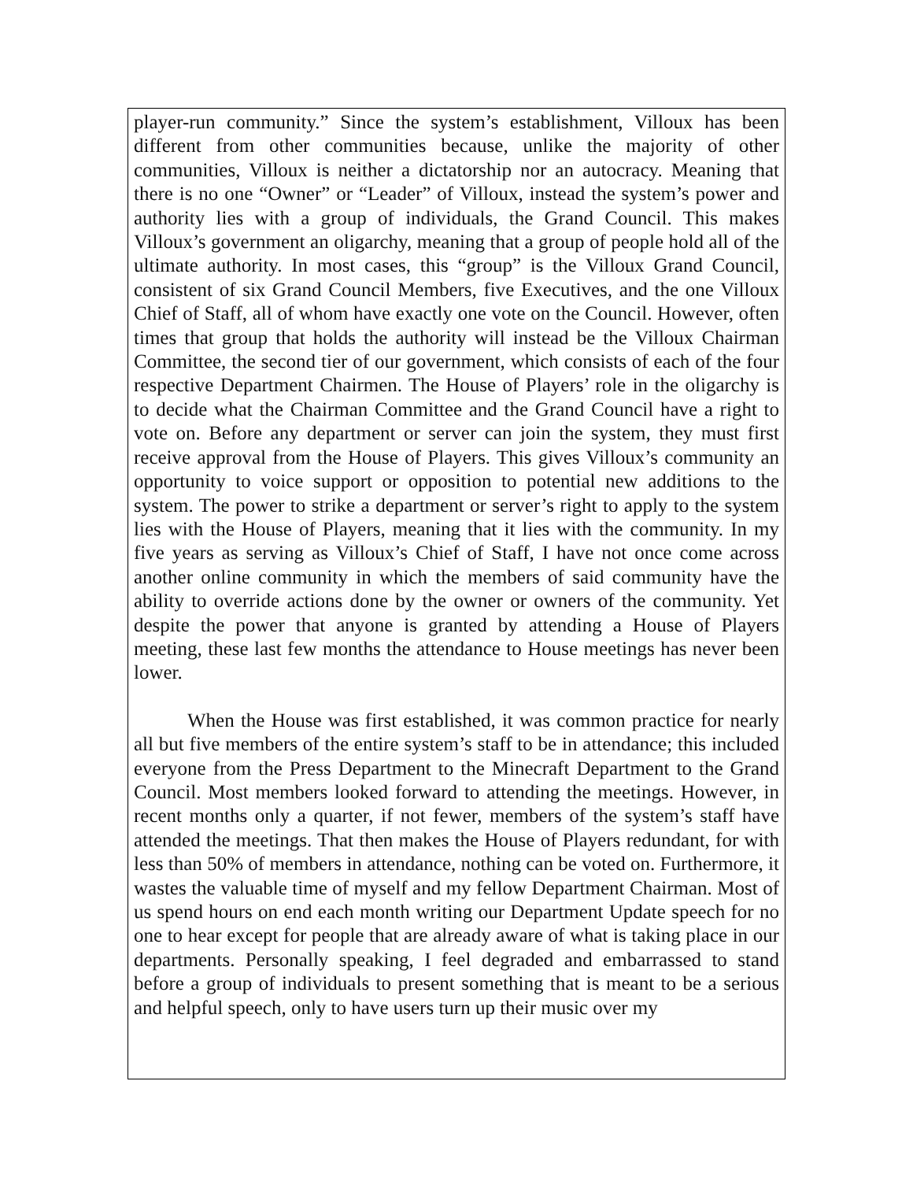player-run community.” Since the system’s establishment, Villoux has been different from other communities because, unlike the majority of other communities, Villoux is neither a dictatorship nor an autocracy. Meaning that there is no one “Owner” or “Leader” of Villoux, instead the system’s power and authority lies with a group of individuals, the Grand Council. This makes Villoux’s government an oligarchy, meaning that a group of people hold all of the ultimate authority. In most cases, this “group” is the Villoux Grand Council, consistent of six Grand Council Members, five Executives, and the one Villoux Chief of Staff, all of whom have exactly one vote on the Council. However, often times that group that holds the authority will instead be the Villoux Chairman Committee, the second tier of our government, which consists of each of the four respective Department Chairmen. The House of Players’ role in the oligarchy is to decide what the Chairman Committee and the Grand Council have a right to vote on. Before any department or server can join the system, they must first receive approval from the House of Players. This gives Villoux’s community an opportunity to voice support or opposition to potential new additions to the system. The power to strike a department or server’s right to apply to the system lies with the House of Players, meaning that it lies with the community. In my five years as serving as Villoux’s Chief of Staff, I have not once come across another online community in which the members of said community have the ability to override actions done by the owner or owners of the community. Yet despite the power that anyone is granted by attending a House of Players meeting, these last few months the attendance to House meetings has never been lower.
When the House was first established, it was common practice for nearly all but five members of the entire system’s staff to be in attendance; this included everyone from the Press Department to the Minecraft Department to the Grand Council. Most members looked forward to attending the meetings. However, in recent months only a quarter, if not fewer, members of the system’s staff have attended the meetings. That then makes the House of Players redundant, for with less than 50% of members in attendance, nothing can be voted on. Furthermore, it wastes the valuable time of myself and my fellow Department Chairman. Most of us spend hours on end each month writing our Department Update speech for no one to hear except for people that are already aware of what is taking place in our departments. Personally speaking, I feel degraded and embarrassed to stand before a group of individuals to present something that is meant to be a serious and helpful speech, only to have users turn up their music over my